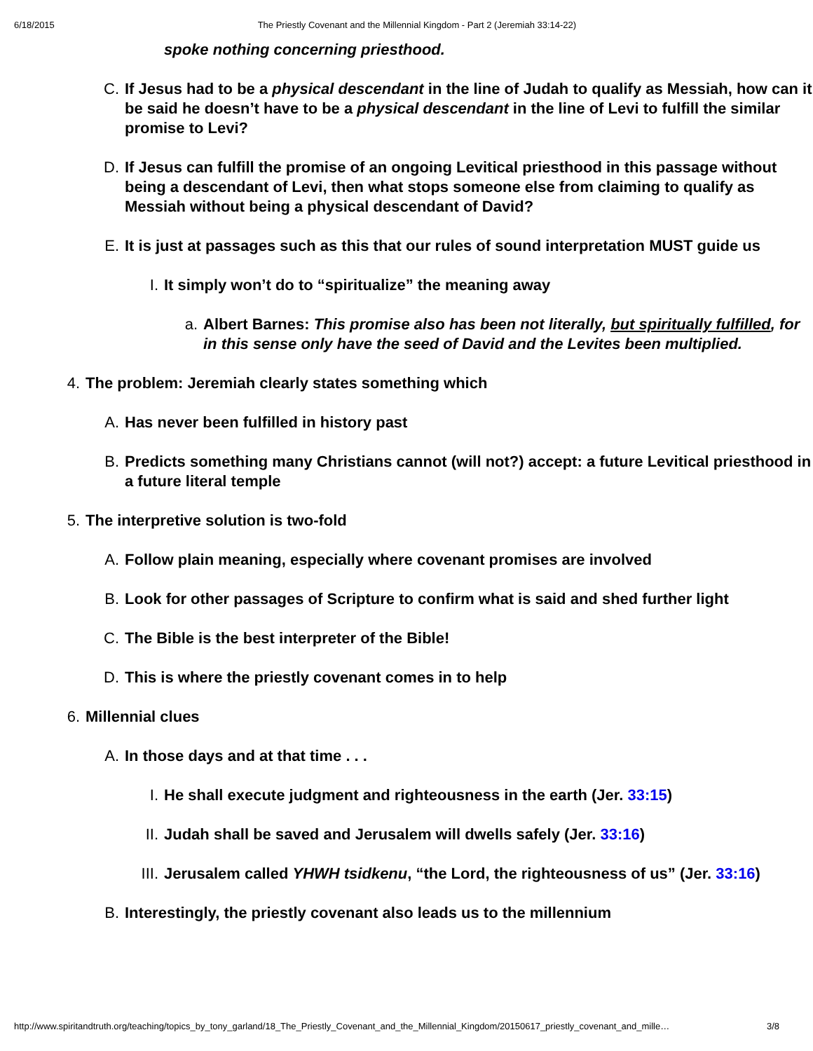6/18/2015 The Priestly Covenant and the Millennial Kingdom - Part 2 (Jeremiah 33:14-22)
spoke nothing concerning priesthood.
C. If Jesus had to be a physical descendant in the line of Judah to qualify as Messiah, how can it be said he doesn’t have to be a physical descendant in the line of Levi to fulfill the similar promise to Levi?
D. If Jesus can fulfill the promise of an ongoing Levitical priesthood in this passage without being a descendant of Levi, then what stops someone else from claiming to qualify as Messiah without being a physical descendant of David?
E. It is just at passages such as this that our rules of sound interpretation MUST guide us
I. It simply won’t do to “spiritualize” the meaning away
a. Albert Barnes: This promise also has been not literally, but spiritually fulfilled, for in this sense only have the seed of David and the Levites been multiplied.
4. The problem: Jeremiah clearly states something which
A. Has never been fulfilled in history past
B. Predicts something many Christians cannot (will not?) accept: a future Levitical priesthood in a future literal temple
5. The interpretive solution is two-fold
A. Follow plain meaning, especially where covenant promises are involved
B. Look for other passages of Scripture to confirm what is said and shed further light
C. The Bible is the best interpreter of the Bible!
D. This is where the priestly covenant comes in to help
6. Millennial clues
A. In those days and at that time . . .
I. He shall execute judgment and righteousness in the earth (Jer. 33:15)
II. Judah shall be saved and Jerusalem will dwells safely (Jer. 33:16)
III. Jerusalem called YHWH tsidkenu, “the Lord, the righteousness of us” (Jer. 33:16)
B. Interestingly, the priestly covenant also leads us to the millennium
http://www.spiritandtruth.org/teaching/topics_by_tony_garland/18_The_Priestly_Covenant_and_the_Millennial_Kingdom/20150617_priestly_covenant_and_mille… 3/8